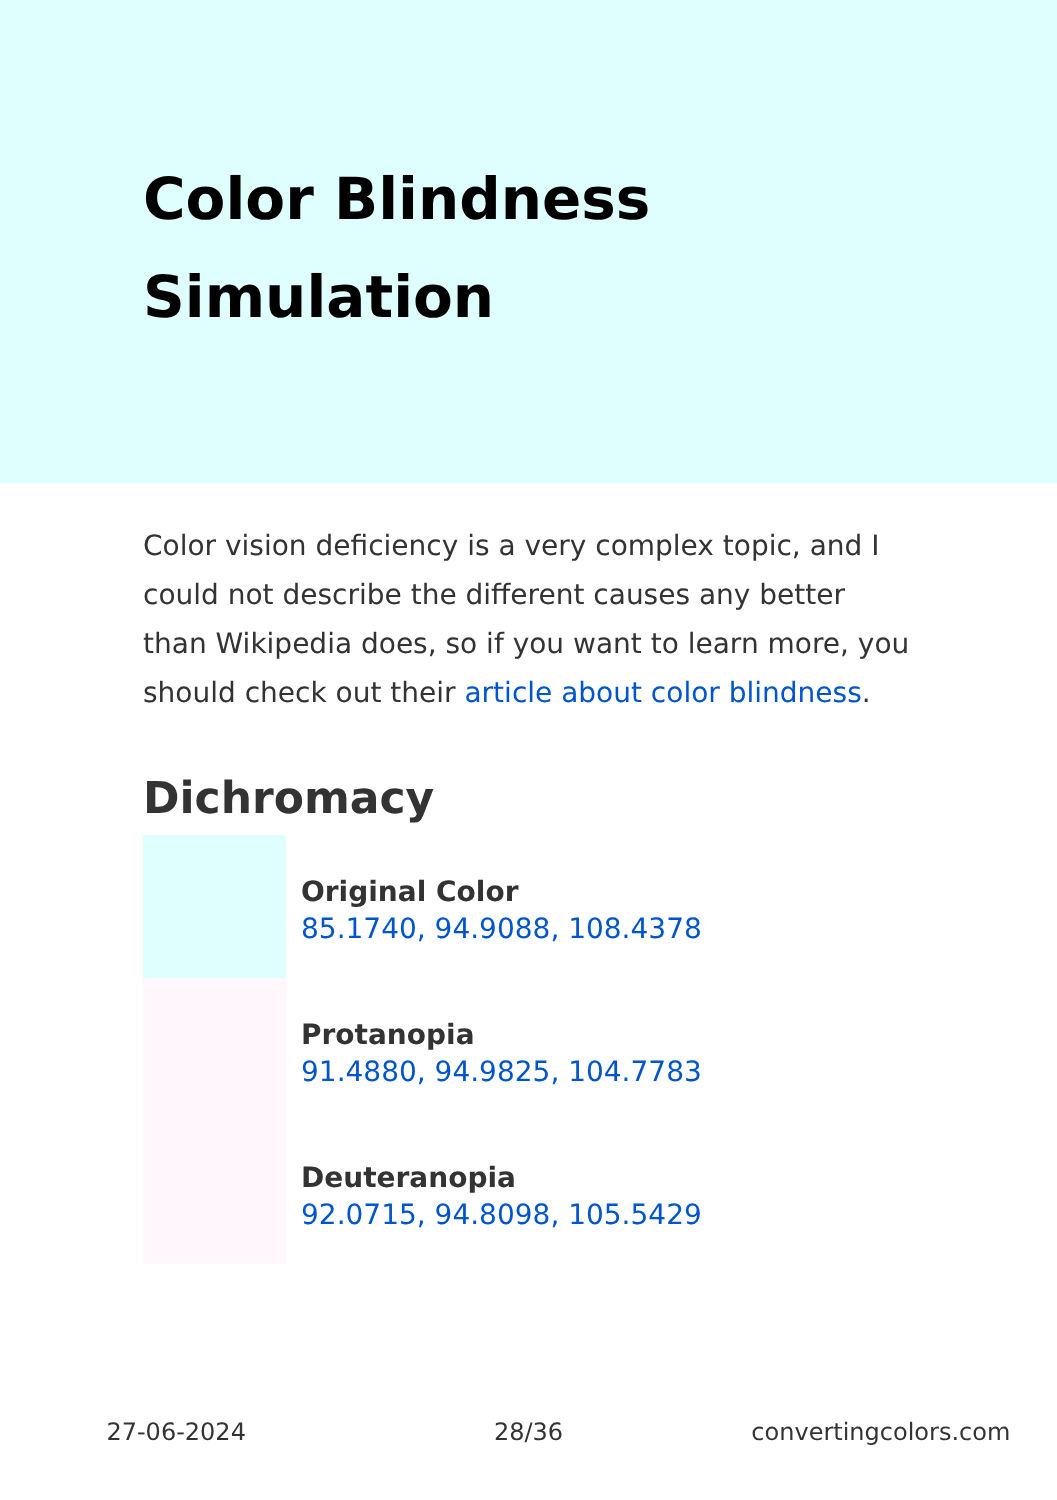Color Blindness Simulation
Color vision deficiency is a very complex topic, and I could not describe the different causes any better than Wikipedia does, so if you want to learn more, you should check out their article about color blindness.
Dichromacy
Original Color
85.1740, 94.9088, 108.4378
Protanopia
91.4880, 94.9825, 104.7783
Deuteranopia
92.0715, 94.8098, 105.5429
27-06-2024 28/36 convertingcolors.com